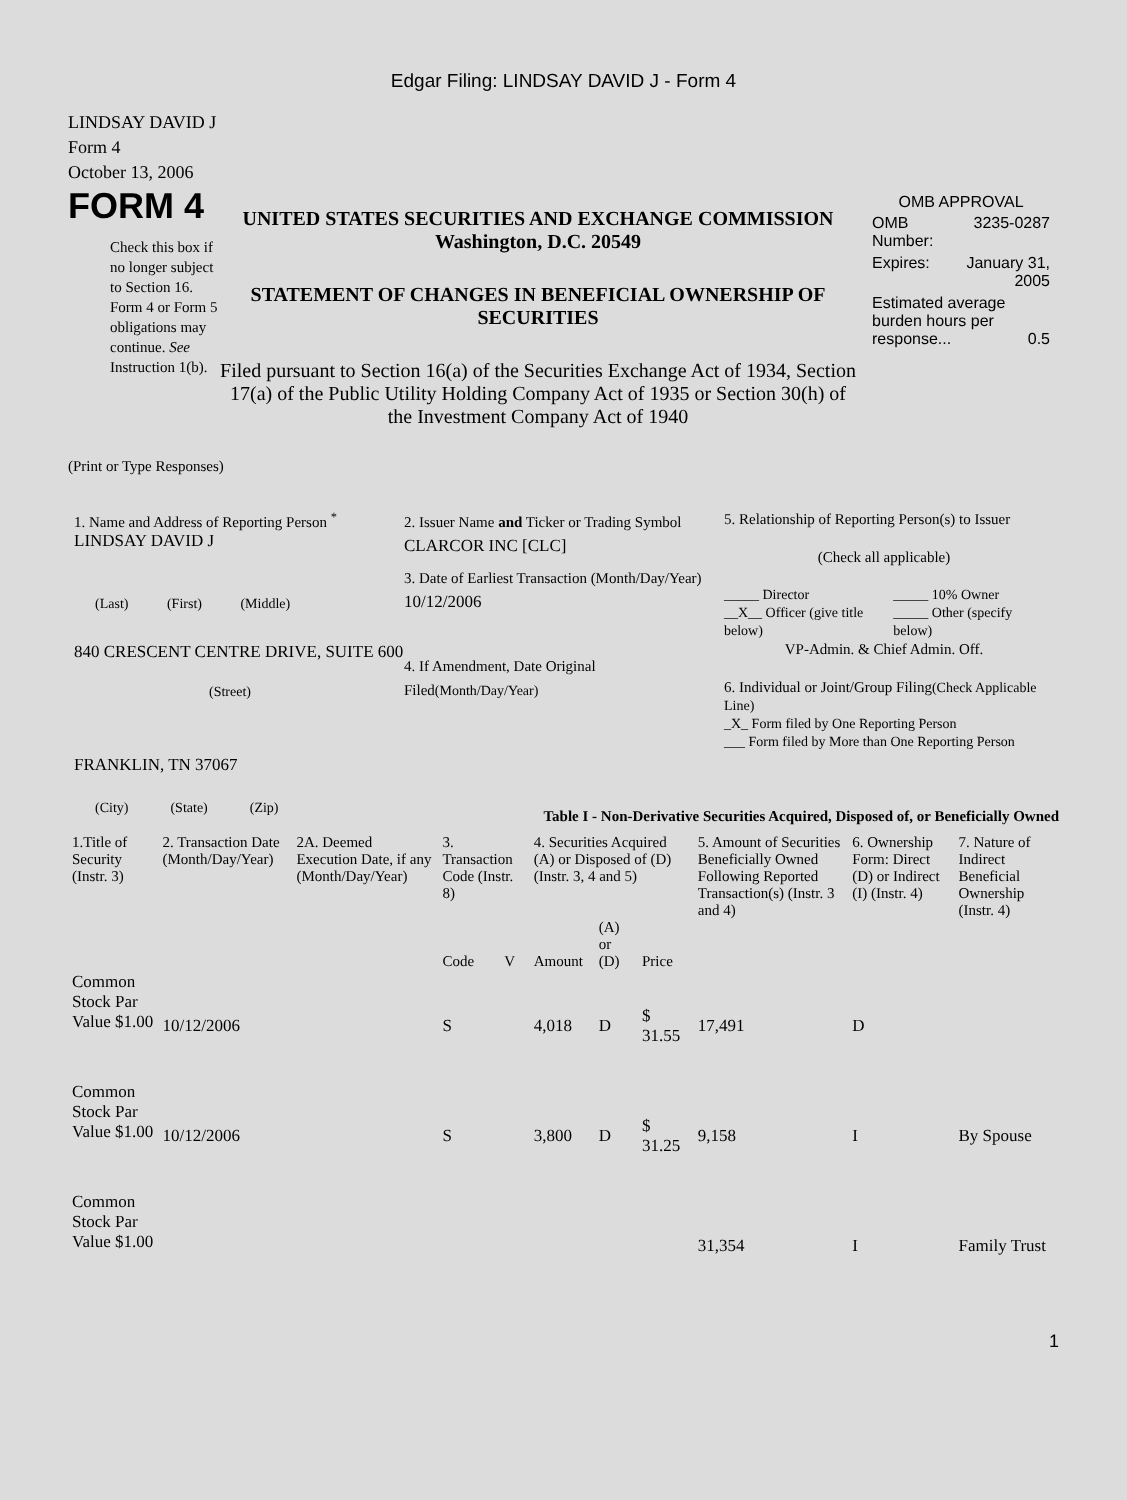Edgar Filing: LINDSAY DAVID J - Form 4
LINDSAY DAVID J
Form 4
October 13, 2006
FORM 4
Check this box if no longer subject to Section 16. Form 4 or Form 5 obligations may continue. See Instruction 1(b).
UNITED STATES SECURITIES AND EXCHANGE COMMISSION
Washington, D.C. 20549
STATEMENT OF CHANGES IN BENEFICIAL OWNERSHIP OF SECURITIES
Filed pursuant to Section 16(a) of the Securities Exchange Act of 1934, Section 17(a) of the Public Utility Holding Company Act of 1935 or Section 30(h) of the Investment Company Act of 1940
OMB APPROVAL
| OMB Number: | 3235-0287 |
| Expires: | January 31, 2005 |
| Estimated average burden hours per response... 0.5 | |
(Print or Type Responses)
1. Name and Address of Reporting Person <sup>*</sup>
LINDSAY DAVID J
(Last) (First) (Middle)
840 CRESCENT CENTRE DRIVE, SUITE 600
(Street)
FRANKLIN, TN 37067
(City) (State) (Zip)
2. Issuer Name and Ticker or Trading Symbol
CLARCOR INC [CLC]
3. Date of Earliest Transaction (Month/Day/Year)
10/12/2006
4. If Amendment, Date Original Filed(Month/Day/Year)
5. Relationship of Reporting Person(s) to Issuer
(Check all applicable)
| _____ Director | _____ 10% Owner |
| __X__ Officer (give title below) | _____ Other (specify below) |
VP-Admin. & Chief Admin. Off.
6. Individual or Joint/Group Filing(Check Applicable Line)
_X_ Form filed by One Reporting Person
___ Form filed by More than One Reporting Person
Table I - Non-Derivative Securities Acquired, Disposed of, or Beneficially Owned
| 1.Title of Security (Instr. 3) | 2. Transaction Date (Month/Day/Year) | 2A. Deemed Execution Date, if any (Month/Day/Year) | 3. Transaction Code (Instr. 8) | | 4. Securities Acquired (A) or Disposed of (D) (Instr. 3, 4 and 5) | | | 5. Amount of Securities Beneficially Owned Following Reported Transaction(s) (Instr. 3 and 4) | 6. Ownership Form: Direct (D) or Indirect (I) (Instr. 4) | 7. Nature of Indirect Beneficial Ownership (Instr. 4) |
| --- | --- | --- | --- | --- | --- | --- | --- | --- | --- | --- |
| | | | Code | V | Amount | (A) or (D) | Price | | | |
| Common Stock Par Value $1.00 | 10/12/2006 | | S | | 4,018 | D | $ 31.55 | 17,491 | D | |
| Common Stock Par Value $1.00 | 10/12/2006 | | S | | 3,800 | D | $ 31.25 | 9,158 | I | By Spouse |
| Common Stock Par Value $1.00 | | | | | | | | 31,354 | I | Family Trust |
1